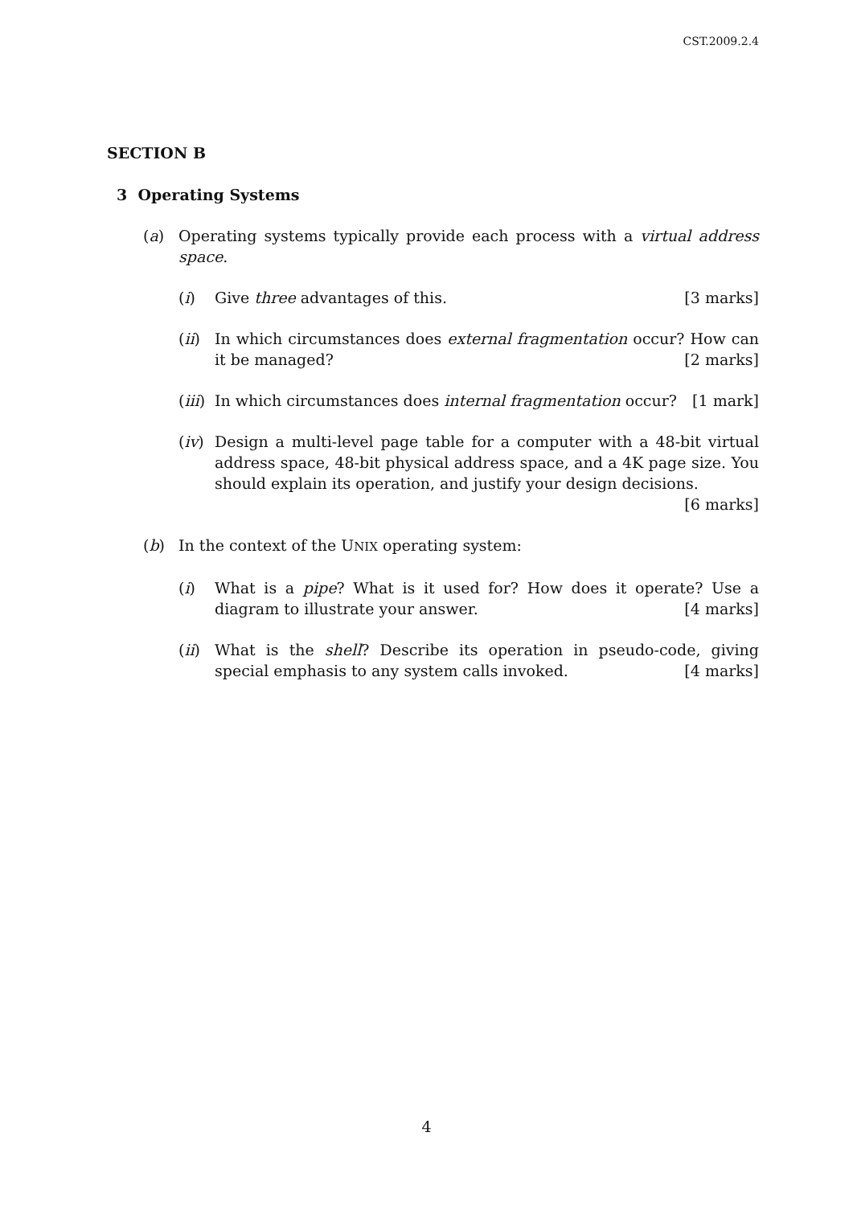CST.2009.2.4
SECTION B
3 Operating Systems
(a) Operating systems typically provide each process with a virtual address space.
(i) Give three advantages of this. [3 marks]
(ii)
In which circumstances does external fragmentation occur? How can it be managed? [2 marks]
(iii)
In which circumstances does internal fragmentation occur? [1 mark]
(iv)
Design a multi-level page table for a computer with a 48-bit virtual address space, 48-bit physical address space, and a 4K page size. You should explain its operation, and justify your design decisions. [6 marks]
(b) In the context of the UNIX operating system:
(i) What is a pipe? What is it used for? How does it operate? Use a diagram to illustrate your answer. [4 marks]
(ii)
What is the shell? Describe its operation in pseudo-code, giving special emphasis to any system calls invoked. [4 marks]
4